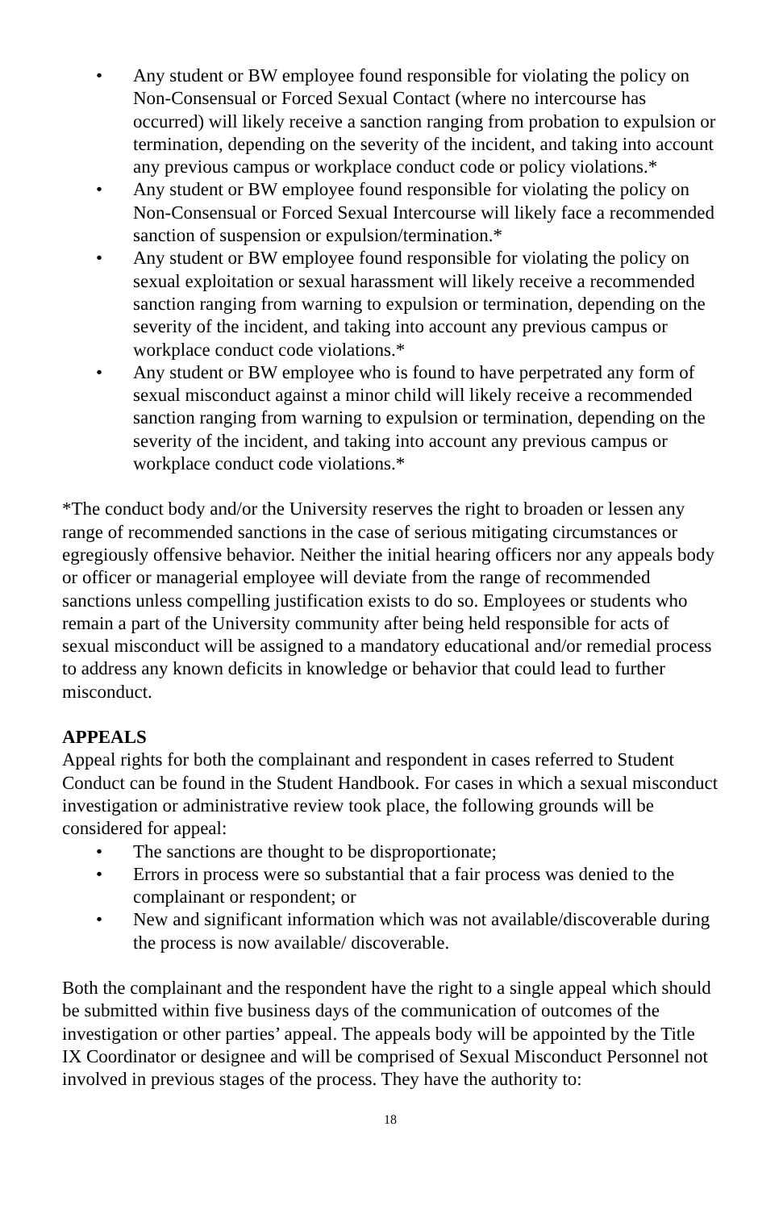• Any student or BW employee found responsible for violating the policy on Non-Consensual or Forced Sexual Contact (where no intercourse has occurred) will likely receive a sanction ranging from probation to expulsion or termination, depending on the severity of the incident, and taking into account any previous campus or workplace conduct code or policy violations.*
• Any student or BW employee found responsible for violating the policy on Non-Consensual or Forced Sexual Intercourse will likely face a recommended sanction of suspension or expulsion/termination.*
• Any student or BW employee found responsible for violating the policy on sexual exploitation or sexual harassment will likely receive a recommended sanction ranging from warning to expulsion or termination, depending on the severity of the incident, and taking into account any previous campus or workplace conduct code violations.*
• Any student or BW employee who is found to have perpetrated any form of sexual misconduct against a minor child will likely receive a recommended sanction ranging from warning to expulsion or termination, depending on the severity of the incident, and taking into account any previous campus or workplace conduct code violations.*
*The conduct body and/or the University reserves the right to broaden or lessen any range of recommended sanctions in the case of serious mitigating circumstances or egregiously offensive behavior. Neither the initial hearing officers nor any appeals body or officer or managerial employee will deviate from the range of recommended sanctions unless compelling justification exists to do so. Employees or students who remain a part of the University community after being held responsible for acts of sexual misconduct will be assigned to a mandatory educational and/or remedial process to address any known deficits in knowledge or behavior that could lead to further misconduct.
APPEALS
Appeal rights for both the complainant and respondent in cases referred to Student Conduct can be found in the Student Handbook. For cases in which a sexual misconduct investigation or administrative review took place, the following grounds will be considered for appeal:
• The sanctions are thought to be disproportionate;
• Errors in process were so substantial that a fair process was denied to the complainant or respondent; or
• New and significant information which was not available/discoverable during the process is now available/ discoverable.
Both the complainant and the respondent have the right to a single appeal which should be submitted within five business days of the communication of outcomes of the investigation or other parties’ appeal. The appeals body will be appointed by the Title IX Coordinator or designee and will be comprised of Sexual Misconduct Personnel not involved in previous stages of the process. They have the authority to:
18